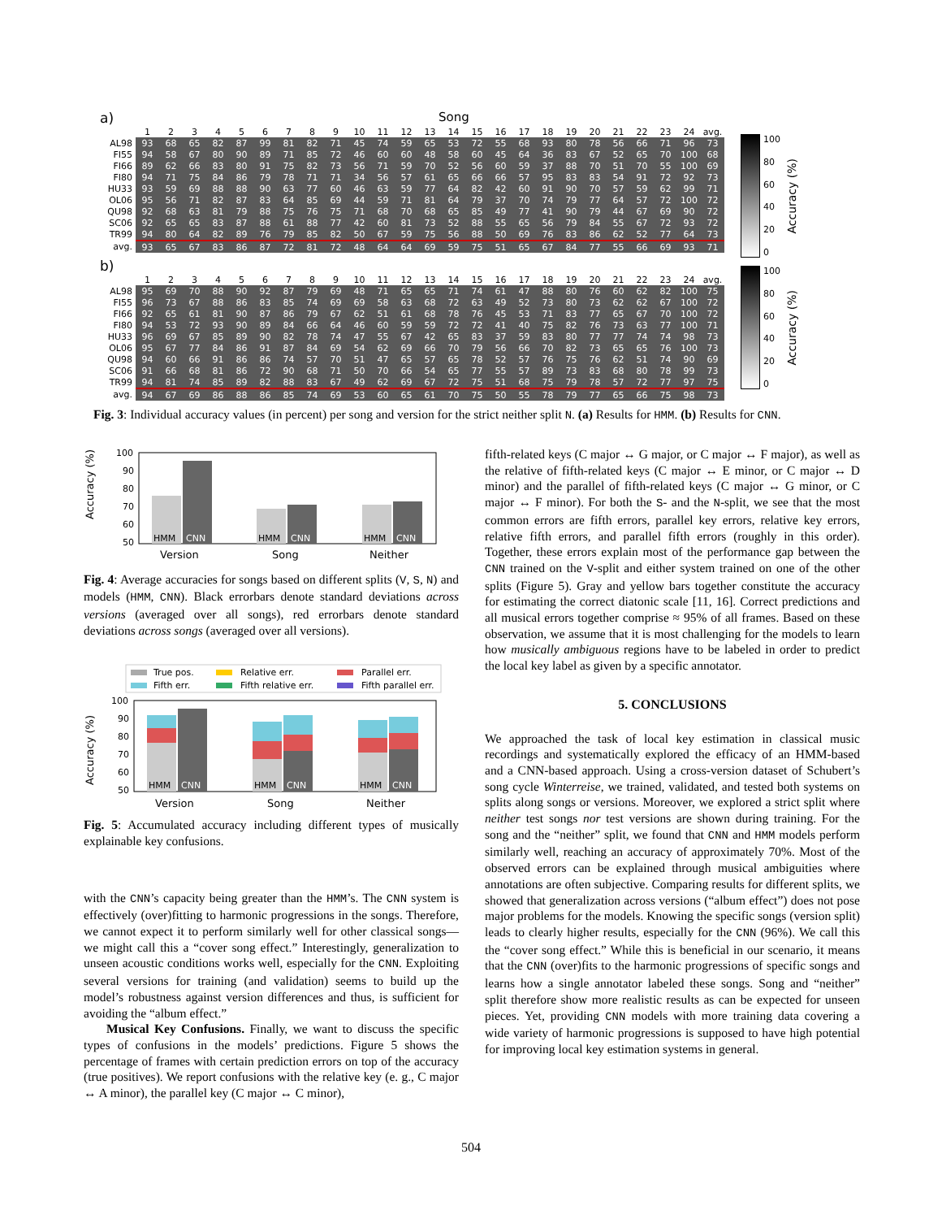a) Song
| | 1 | 2 | 3 | 4 | 5 | 6 | 7 | 8 | 9 | 10 | 11 | 12 | 13 | 14 | 15 | 16 | 17 | 18 | 19 | 20 | 21 | 22 | 23 | 24 | avg. |
| --- | --- | --- | --- | --- | --- | --- | --- | --- | --- | --- | --- | --- | --- | --- | --- | --- | --- | --- | --- | --- | --- | --- | --- | --- | --- |
| AL98 | 93 | 68 | 65 | 82 | 87 | 99 | 81 | 82 | 71 | 45 | 74 | 59 | 65 | 53 | 72 | 55 | 68 | 93 | 80 | 78 | 56 | 66 | 71 | 96 | 73 |
| FI55 | 94 | 58 | 67 | 80 | 90 | 89 | 71 | 85 | 72 | 46 | 60 | 60 | 48 | 58 | 60 | 45 | 64 | 36 | 83 | 67 | 52 | 65 | 70 | 100 | 68 |
| FI66 | 89 | 62 | 66 | 83 | 80 | 91 | 75 | 82 | 73 | 56 | 71 | 59 | 70 | 52 | 56 | 60 | 59 | 37 | 88 | 70 | 51 | 70 | 55 | 100 | 69 |
| FI80 | 94 | 71 | 75 | 84 | 86 | 79 | 78 | 71 | 71 | 34 | 56 | 57 | 61 | 65 | 66 | 66 | 57 | 95 | 83 | 83 | 54 | 91 | 72 | 92 | 73 |
| HU33 | 93 | 59 | 69 | 88 | 88 | 90 | 63 | 77 | 60 | 46 | 63 | 59 | 77 | 64 | 82 | 42 | 60 | 91 | 90 | 70 | 57 | 59 | 62 | 99 | 71 |
| OL06 | 95 | 56 | 71 | 82 | 87 | 83 | 64 | 85 | 69 | 44 | 59 | 71 | 81 | 64 | 79 | 37 | 70 | 74 | 79 | 77 | 64 | 57 | 72 | 100 | 72 |
| QU98 | 92 | 68 | 63 | 81 | 79 | 88 | 75 | 76 | 75 | 71 | 68 | 70 | 68 | 65 | 85 | 49 | 77 | 41 | 90 | 79 | 44 | 67 | 69 | 90 | 72 |
| SC06 | 92 | 65 | 65 | 83 | 87 | 88 | 61 | 88 | 77 | 42 | 60 | 81 | 73 | 52 | 88 | 55 | 65 | 56 | 79 | 84 | 55 | 67 | 72 | 93 | 72 |
| TR99 | 94 | 80 | 64 | 82 | 89 | 76 | 79 | 85 | 82 | 50 | 67 | 59 | 75 | 56 | 88 | 50 | 69 | 76 | 83 | 86 | 62 | 52 | 77 | 64 | 73 |
| avg. | 93 | 65 | 67 | 83 | 86 | 87 | 72 | 81 | 72 | 48 | 64 | 64 | 69 | 59 | 75 | 51 | 65 | 67 | 84 | 77 | 55 | 66 | 69 | 93 | 71 |
100
80
60
40
20
0
Accuracy (%)
b)
| | 1 | 2 | 3 | 4 | 5 | 6 | 7 | 8 | 9 | 10 | 11 | 12 | 13 | 14 | 15 | 16 | 17 | 18 | 19 | 20 | 21 | 22 | 23 | 24 | avg. |
| --- | --- | --- | --- | --- | --- | --- | --- | --- | --- | --- | --- | --- | --- | --- | --- | --- | --- | --- | --- | --- | --- | --- | --- | --- | --- |
| AL98 | 95 | 69 | 70 | 88 | 90 | 92 | 87 | 79 | 69 | 48 | 71 | 65 | 65 | 71 | 74 | 61 | 47 | 88 | 80 | 76 | 60 | 62 | 82 | 100 | 75 |
| FI55 | 96 | 73 | 67 | 88 | 86 | 83 | 85 | 74 | 69 | 69 | 58 | 63 | 68 | 72 | 63 | 49 | 52 | 73 | 80 | 73 | 62 | 62 | 67 | 100 | 72 |
| FI66 | 92 | 65 | 61 | 81 | 90 | 87 | 86 | 79 | 67 | 62 | 51 | 61 | 68 | 78 | 76 | 45 | 53 | 71 | 83 | 77 | 65 | 67 | 70 | 100 | 72 |
| FI80 | 94 | 53 | 72 | 93 | 90 | 89 | 84 | 66 | 64 | 46 | 60 | 59 | 59 | 72 | 72 | 41 | 40 | 75 | 82 | 76 | 73 | 63 | 77 | 100 | 71 |
| HU33 | 96 | 69 | 67 | 85 | 89 | 90 | 82 | 78 | 74 | 47 | 55 | 67 | 42 | 65 | 83 | 37 | 59 | 83 | 80 | 77 | 77 | 74 | 74 | 98 | 73 |
| OL06 | 95 | 67 | 77 | 84 | 86 | 91 | 87 | 84 | 69 | 54 | 62 | 69 | 66 | 70 | 79 | 56 | 66 | 70 | 82 | 73 | 65 | 65 | 76 | 100 | 73 |
| QU98 | 94 | 60 | 66 | 91 | 86 | 86 | 74 | 57 | 70 | 51 | 47 | 65 | 57 | 65 | 78 | 52 | 57 | 76 | 75 | 76 | 62 | 51 | 74 | 90 | 69 |
| SC06 | 91 | 66 | 68 | 81 | 86 | 72 | 90 | 68 | 71 | 50 | 70 | 66 | 54 | 65 | 77 | 55 | 57 | 89 | 73 | 83 | 68 | 80 | 78 | 99 | 73 |
| TR99 | 94 | 81 | 74 | 85 | 89 | 82 | 88 | 83 | 67 | 49 | 62 | 69 | 67 | 72 | 75 | 51 | 68 | 75 | 79 | 78 | 57 | 72 | 77 | 97 | 75 |
| avg. | 94 | 67 | 69 | 86 | 88 | 86 | 85 | 74 | 69 | 53 | 60 | 65 | 61 | 70 | 75 | 50 | 55 | 78 | 79 | 77 | 65 | 66 | 75 | 98 | 73 |
100
80
60
40
20
0
Accuracy (%)
Fig. 3: Individual accuracy values (in percent) per song and version for the strict neither split N. (a) Results for HMM. (b) Results for CNN.
Accuracy (%)
100
90
80
70
60
50
HMM
CNN
HMM
CNN
HMM
CNN
Version
Song
Neither
Fig. 4: Average accuracies for songs based on different splits (V, S, N) and models (HMM, CNN). Black errorbars denote standard deviations across versions (averaged over all songs), red errorbars denote standard deviations across songs (averaged over all versions).
True pos.
Relative err.
Parallel err.
Fifth err.
Fifth relative err.
Fifth parallel err.
Accuracy (%)
100
90
80
70
60
50
HMM
CNN
HMM
CNN
HMM
CNN
Version
Song
Neither
Fig. 5: Accumulated accuracy including different types of musically explainable key confusions.
with the CNN’s capacity being greater than the HMM’s. The CNN system is effectively (over)fitting to harmonic progressions in the songs. Therefore, we cannot expect it to perform similarly well for other classical songs—we might call this a “cover song effect.” Interestingly, generalization to unseen acoustic conditions works well, especially for the CNN. Exploiting several versions for training (and validation) seems to build up the model’s robustness against version differences and thus, is sufficient for avoiding the “album effect.”
Musical Key Confusions. Finally, we want to discuss the specific types of confusions in the models’ predictions. Figure 5 shows the percentage of frames with certain prediction errors on top of the accuracy (true positives). We report confusions with the relative key (e. g., C major ↔ A minor), the parallel key (C major ↔ C minor),
fifth-related keys (C major ↔ G major, or C major ↔ F major), as well as the relative of fifth-related keys (C major ↔ E minor, or C major ↔ D minor) and the parallel of fifth-related keys (C major ↔ G minor, or C major ↔ F minor). For both the S- and the N-split, we see that the most common errors are fifth errors, parallel key errors, relative key errors, relative fifth errors, and parallel fifth errors (roughly in this order). Together, these errors explain most of the performance gap between the CNN trained on the V-split and either system trained on one of the other splits (Figure 5). Gray and yellow bars together constitute the accuracy for estimating the correct diatonic scale [11, 16]. Correct predictions and all musical errors together comprise ≈ 95% of all frames. Based on these observation, we assume that it is most challenging for the models to learn how musically ambiguous regions have to be labeled in order to predict the local key label as given by a specific annotator.
5. CONCLUSIONS
We approached the task of local key estimation in classical music recordings and systematically explored the efficacy of an HMM-based and a CNN-based approach. Using a cross-version dataset of Schubert’s song cycle Winterreise, we trained, validated, and tested both systems on splits along songs or versions. Moreover, we explored a strict split where neither test songs nor test versions are shown during training. For the song and the “neither” split, we found that CNN and HMM models perform similarly well, reaching an accuracy of approximately 70%. Most of the observed errors can be explained through musical ambiguities where annotations are often subjective. Comparing results for different splits, we showed that generalization across versions (“album effect”) does not pose major problems for the models. Knowing the specific songs (version split) leads to clearly higher results, especially for the CNN (96%). We call this the “cover song effect.” While this is beneficial in our scenario, it means that the CNN (over)fits to the harmonic progressions of specific songs and learns how a single annotator labeled these songs. Song and “neither” split therefore show more realistic results as can be expected for unseen pieces. Yet, providing CNN models with more training data covering a wide variety of harmonic progressions is supposed to have high potential for improving local key estimation systems in general.
504